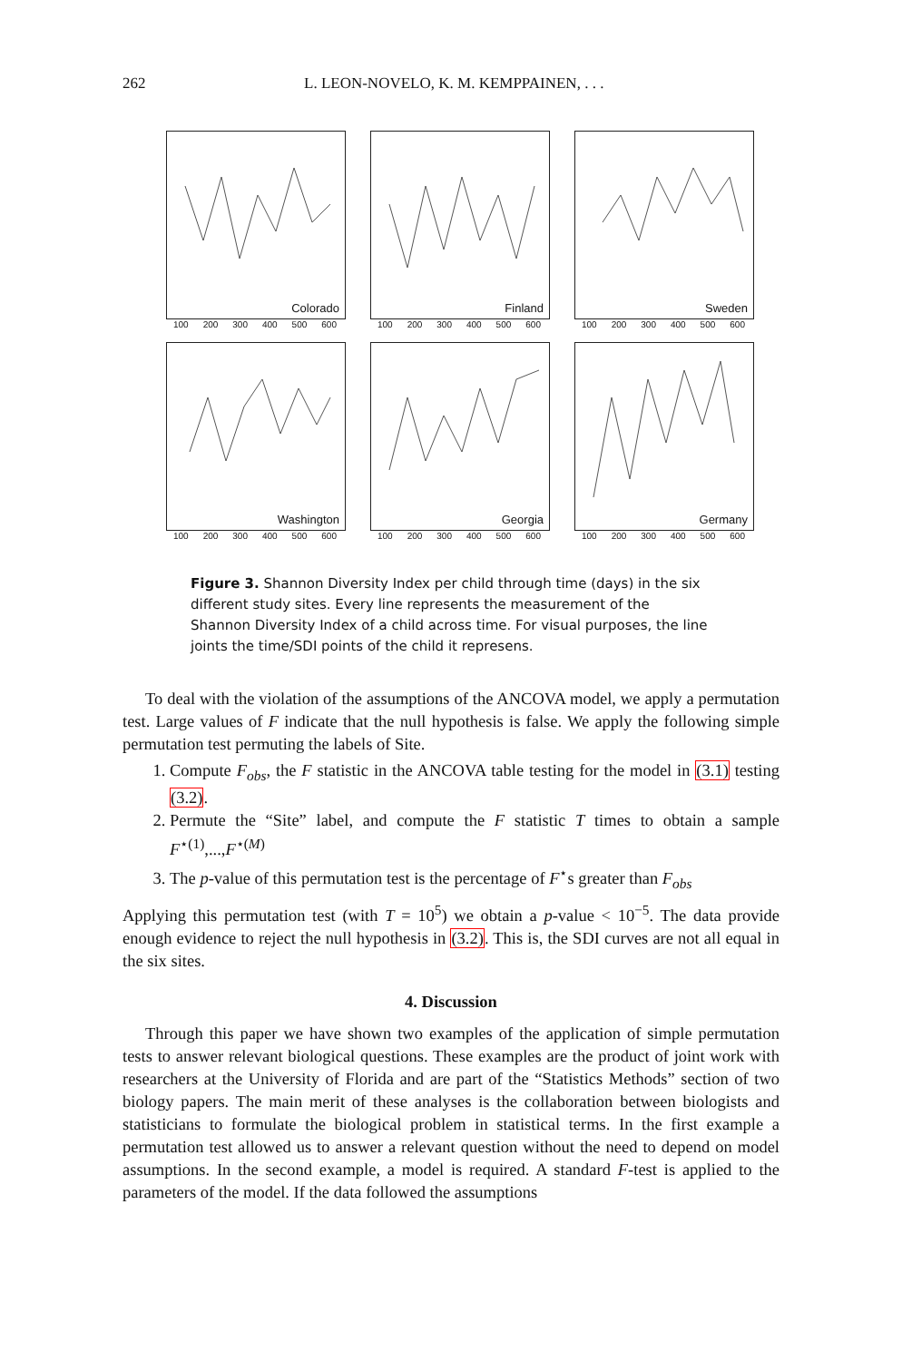262 L. LEON-NOVELO, K. M. KEMPPAINEN, . . .
Colorado
100 200 300 400 500 600
Finland
100 200 300 400 500 600
Sweden
100 200 300 400 500 600
Washington
100 200 300 400 500 600
Georgia
100 200 300 400 500 600
Germany
100 200 300 400 500 600
Figure 3. Shannon Diversity Index per child through time (days) in the six different study sites. Every line represents the measurement of the Shannon Diversity Index of a child across time. For visual purposes, the line joints the time/SDI points of the child it represens.
To deal with the violation of the assumptions of the ANCOVA model, we apply a permutation test. Large values of F indicate that the null hypothesis is false. We apply the following simple permutation test permuting the labels of Site.
1. Compute F<sub>obs</sub>, the F statistic in the ANCOVA table testing for the model in (3.1) testing (3.2).
2. Permute the “Site” label, and compute the F statistic T times to obtain a sample F<sup>⋆(1)</sup>,...,F<sup>⋆(M)</sup>
3. The p-value of this permutation test is the percentage of F<sup>⋆</sup>s greater than F<sub>obs</sub>
Applying this permutation test (with T = 10<sup>5</sup>) we obtain a p-value < 10<sup>−5</sup>. The data provide enough evidence to reject the null hypothesis in (3.2). This is, the SDI curves are not all equal in the six sites.
4. Discussion
Through this paper we have shown two examples of the application of simple permutation tests to answer relevant biological questions. These examples are the product of joint work with researchers at the University of Florida and are part of the “Statistics Methods” section of two biology papers. The main merit of these analyses is the collaboration between biologists and statisticians to formulate the biological problem in statistical terms. In the first example a permutation test allowed us to answer a relevant question without the need to depend on model assumptions. In the second example, a model is required. A standard F-test is applied to the parameters of the model. If the data followed the assumptions